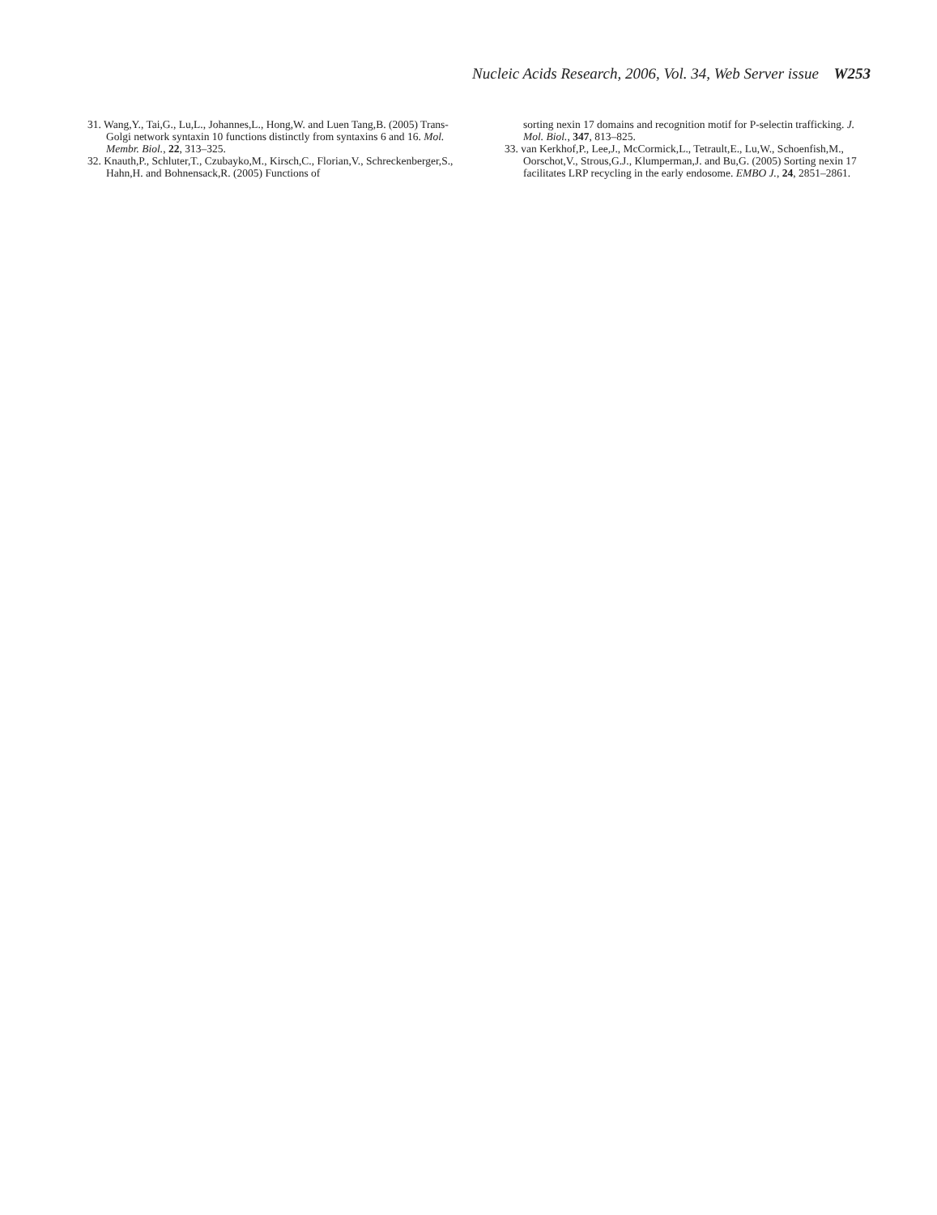Nucleic Acids Research, 2006, Vol. 34, Web Server issue W253
31. Wang,Y., Tai,G., Lu,L., Johannes,L., Hong,W. and Luen Tang,B. (2005) Trans-Golgi network syntaxin 10 functions distinctly from syntaxins 6 and 16. Mol. Membr. Biol., 22, 313–325.
32. Knauth,P., Schluter,T., Czubayko,M., Kirsch,C., Florian,V., Schreckenberger,S., Hahn,H. and Bohnensack,R. (2005) Functions of
sorting nexin 17 domains and recognition motif for P-selectin trafficking. J. Mol. Biol., 347, 813–825.
33. van Kerkhof,P., Lee,J., McCormick,L., Tetrault,E., Lu,W., Schoenfish,M., Oorschot,V., Strous,G.J., Klumperman,J. and Bu,G. (2005) Sorting nexin 17 facilitates LRP recycling in the early endosome. EMBO J., 24, 2851–2861.